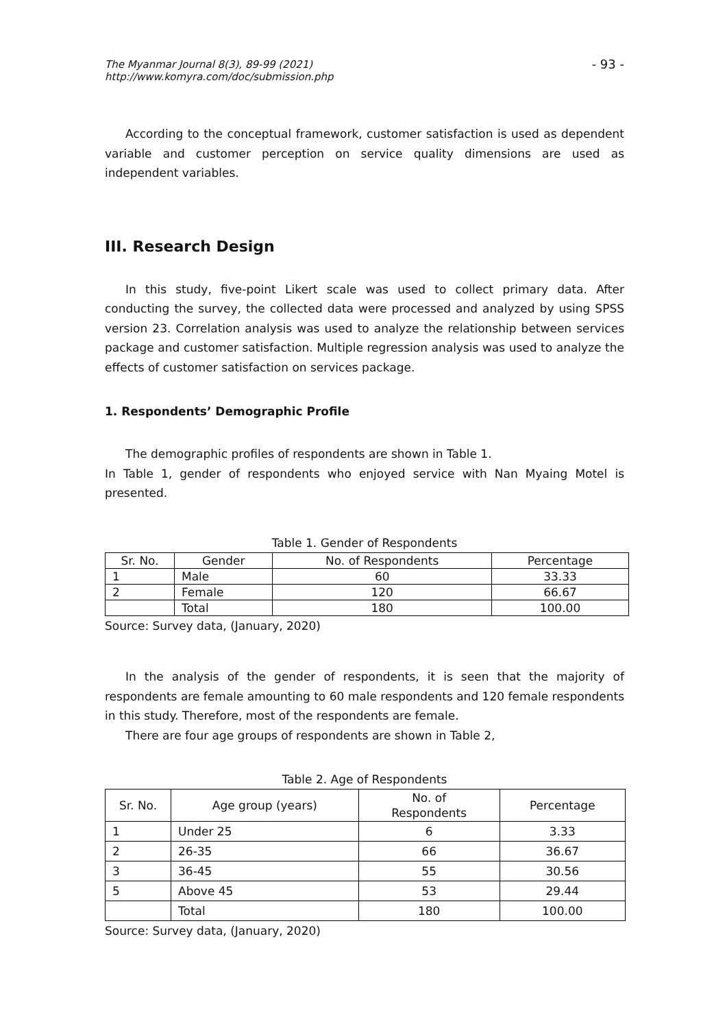The Myanmar Journal 8(3), 89-99 (2021)
http://www.komyra.com/doc/submission.php
- 93 -
According to the conceptual framework, customer satisfaction is used as dependent variable and customer perception on service quality dimensions are used as independent variables.
III. Research Design
In this study, five-point Likert scale was used to collect primary data. After conducting the survey, the collected data were processed and analyzed by using SPSS version 23. Correlation analysis was used to analyze the relationship between services package and customer satisfaction. Multiple regression analysis was used to analyze the effects of customer satisfaction on services package.
1. Respondents’ Demographic Profile
The demographic profiles of respondents are shown in Table 1.
In Table 1, gender of respondents who enjoyed service with Nan Myaing Motel is presented.
Table 1. Gender of Respondents
| Sr. No. | Gender | No. of Respondents | Percentage |
| --- | --- | --- | --- |
| 1 | Male | 60 | 33.33 |
| 2 | Female | 120 | 66.67 |
| | Total | 180 | 100.00 |
Source: Survey data, (January, 2020)
In the analysis of the gender of respondents, it is seen that the majority of respondents are female amounting to 60 male respondents and 120 female respondents in this study. Therefore, most of the respondents are female.
There are four age groups of respondents are shown in Table 2,
Table 2. Age of Respondents
| Sr. No. | Age group (years) | No. of Respondents | Percentage |
| --- | --- | --- | --- |
| 1 | Under 25 | 6 | 3.33 |
| 2 | 26-35 | 66 | 36.67 |
| 3 | 36-45 | 55 | 30.56 |
| 5 | Above 45 | 53 | 29.44 |
| | Total | 180 | 100.00 |
Source: Survey data, (January, 2020)